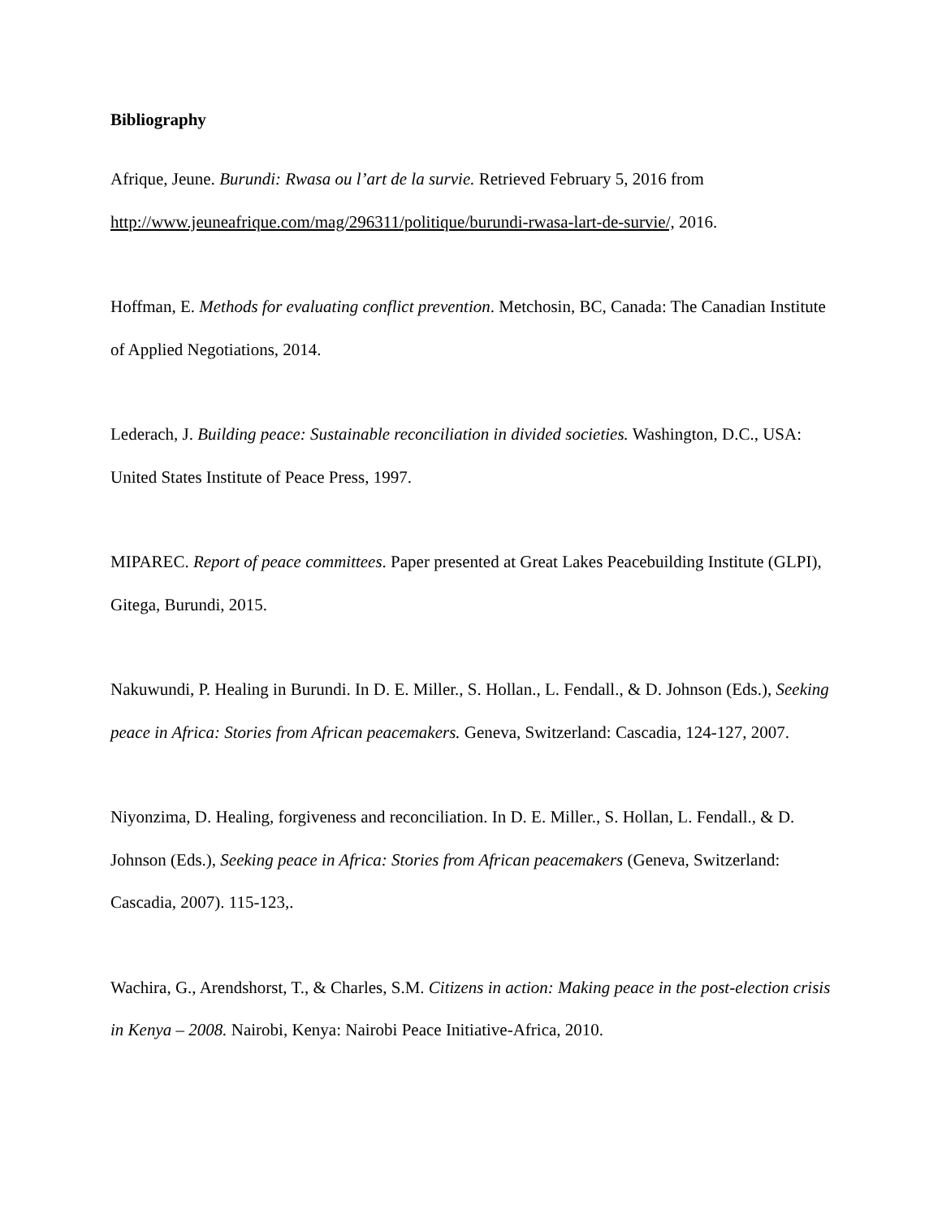Bibliography
Afrique, Jeune. Burundi: Rwasa ou l’art de la survie. Retrieved February 5, 2016 from http://www.jeuneafrique.com/mag/296311/politique/burundi-rwasa-lart-de-survie/, 2016.
Hoffman, E. Methods for evaluating conflict prevention. Metchosin, BC, Canada: The Canadian Institute of Applied Negotiations, 2014.
Lederach, J. Building peace: Sustainable reconciliation in divided societies. Washington, D.C., USA: United States Institute of Peace Press, 1997.
MIPAREC. Report of peace committees. Paper presented at Great Lakes Peacebuilding Institute (GLPI), Gitega, Burundi, 2015.
Nakuwundi, P. Healing in Burundi. In D. E. Miller., S. Hollan., L. Fendall., & D. Johnson (Eds.), Seeking peace in Africa: Stories from African peacemakers. Geneva, Switzerland: Cascadia, 124-127, 2007.
Niyonzima, D. Healing, forgiveness and reconciliation. In D. E. Miller., S. Hollan, L. Fendall., & D. Johnson (Eds.), Seeking peace in Africa: Stories from African peacemakers (Geneva, Switzerland: Cascadia, 2007). 115-123,.
Wachira, G., Arendshorst, T., & Charles, S.M. Citizens in action: Making peace in the post-election crisis in Kenya – 2008. Nairobi, Kenya: Nairobi Peace Initiative-Africa, 2010.